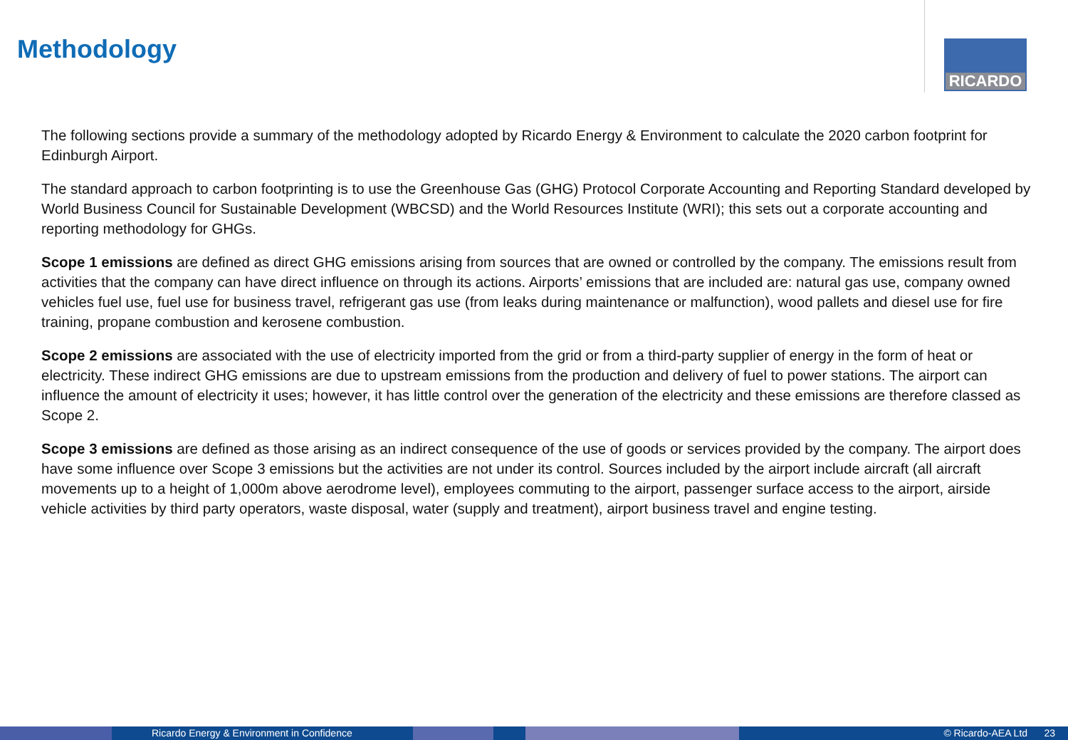Methodology RICARDO
The following sections provide a summary of the methodology adopted by Ricardo Energy & Environment to calculate the 2020 carbon footprint for Edinburgh Airport.
The standard approach to carbon footprinting is to use the Greenhouse Gas (GHG) Protocol Corporate Accounting and Reporting Standard developed by World Business Council for Sustainable Development (WBCSD) and the World Resources Institute (WRI); this sets out a corporate accounting and reporting methodology for GHGs.
Scope 1 emissions are defined as direct GHG emissions arising from sources that are owned or controlled by the company. The emissions result from activities that the company can have direct influence on through its actions. Airports’ emissions that are included are: natural gas use, company owned vehicles fuel use, fuel use for business travel, refrigerant gas use (from leaks during maintenance or malfunction), wood pallets and diesel use for fire training, propane combustion and kerosene combustion.
Scope 2 emissions are associated with the use of electricity imported from the grid or from a third-party supplier of energy in the form of heat or electricity. These indirect GHG emissions are due to upstream emissions from the production and delivery of fuel to power stations. The airport can influence the amount of electricity it uses; however, it has little control over the generation of the electricity and these emissions are therefore classed as Scope 2.
Scope 3 emissions are defined as those arising as an indirect consequence of the use of goods or services provided by the company. The airport does have some influence over Scope 3 emissions but the activities are not under its control. Sources included by the airport include aircraft (all aircraft movements up to a height of 1,000m above aerodrome level), employees commuting to the airport, passenger surface access to the airport, airside vehicle activities by third party operators, waste disposal, water (supply and treatment), airport business travel and engine testing.
Ricardo Energy & Environment in Confidence © Ricardo-AEA Ltd 23